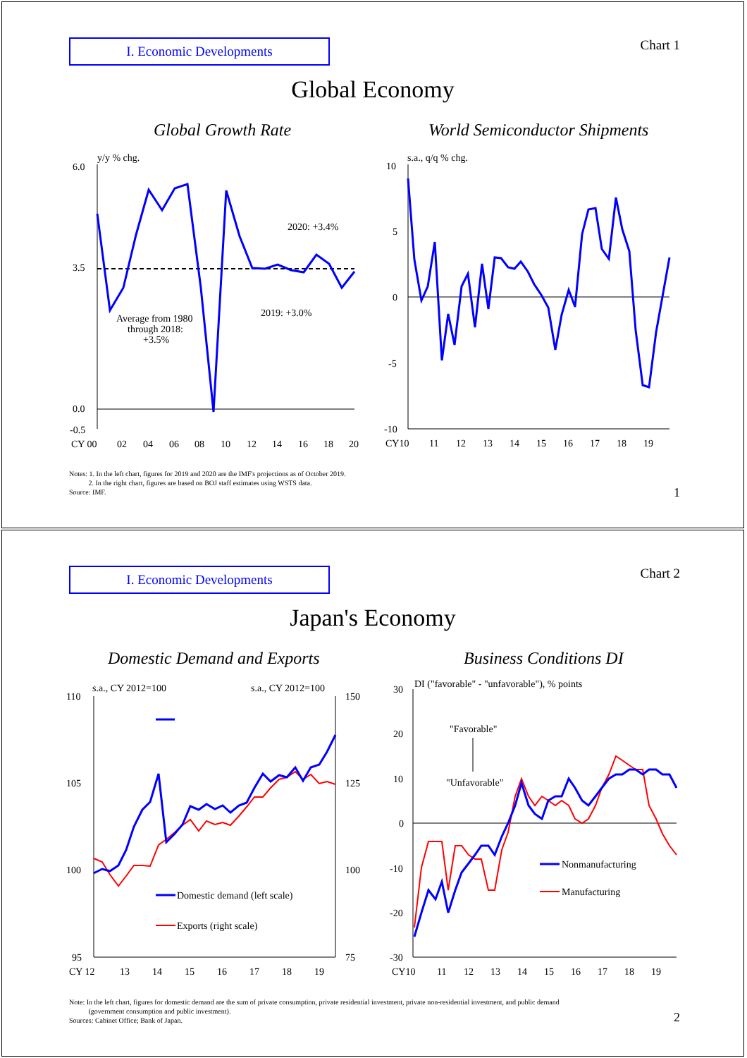I. Economic Developments Chart 1
Global Economy
Global Growth Rate World Semiconductor Shipments
y/y % chg.
6.0
3.5
0.0
-0.5
CY 00
02
04
06
08
10
12
14
16
18
20
Average from 1980
through 2018:
+3.5%
2020: +3.4%
2019: +3.0%
s.a., q/q % chg.
10
5
0
-5
-10
CY10
11
12
13
14
15
16
17
18
19
Notes: 1. In the left chart, figures for 2019 and 2020 are the IMF's projections as of October 2019.
2. In the right chart, figures are based on BOJ staff estimates using WSTS data.
Source: IMF.
1
I. Economic Developments Chart 2
Japan's Economy
Domestic Demand and Exports Business Conditions DI
s.a., CY 2012=100
s.a., CY 2012=100
110
105
100
95
150
125
100
75
CY 12
13
14
15
16
17
18
19
Domestic demand (left scale)
Exports (right scale)
DI ("favorable" - "unfavorable"), % points
30
20
10
0
-10
-20
-30
CY10
11
12
13
14
15
16
17
18
19
"Favorable"
"Unfavorable"
Nonmanufacturing
Manufacturing
Note: In the left chart, figures for domestic demand are the sum of private consumption, private residential investment, private non-residential investment, and public demand
(government consumption and public investment).
Sources: Cabinet Office; Bank of Japan.
2